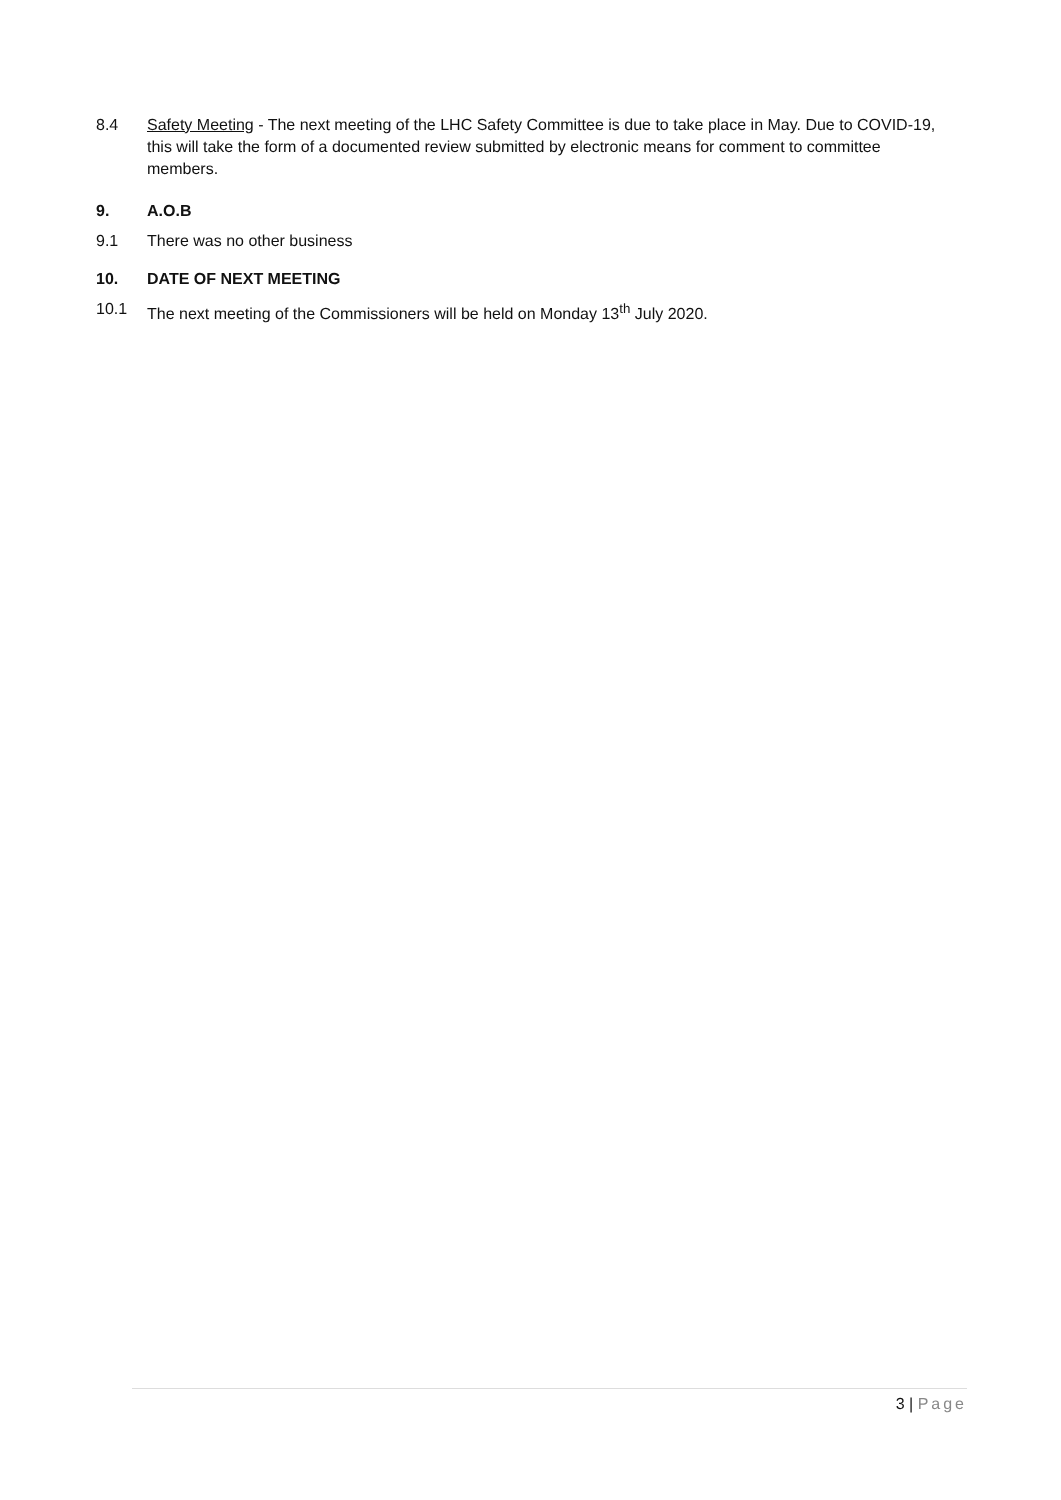8.4 Safety Meeting - The next meeting of the LHC Safety Committee is due to take place in May. Due to COVID-19, this will take the form of a documented review submitted by electronic means for comment to committee members.
9. A.O.B
9.1 There was no other business
10. DATE OF NEXT MEETING
10.1 The next meeting of the Commissioners will be held on Monday 13<sup>th</sup> July 2020.
3 | Page